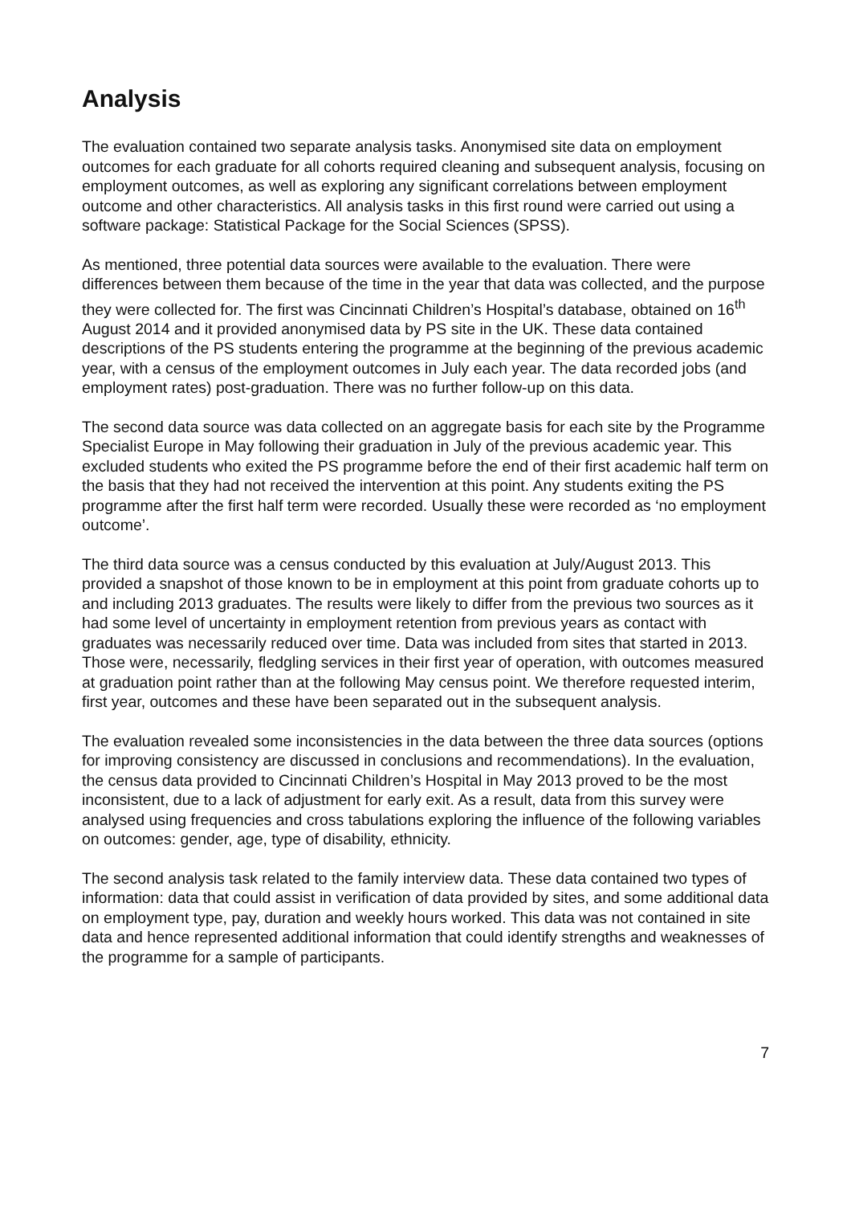Analysis
The evaluation contained two separate analysis tasks. Anonymised site data on employment outcomes for each graduate for all cohorts required cleaning and subsequent analysis, focusing on employment outcomes, as well as exploring any significant correlations between employment outcome and other characteristics. All analysis tasks in this first round were carried out using a software package: Statistical Package for the Social Sciences (SPSS).
As mentioned, three potential data sources were available to the evaluation. There were differences between them because of the time in the year that data was collected, and the purpose they were collected for. The first was Cincinnati Children’s Hospital’s database, obtained on 16<sup>th</sup> August 2014 and it provided anonymised data by PS site in the UK. These data contained descriptions of the PS students entering the programme at the beginning of the previous academic year, with a census of the employment outcomes in July each year. The data recorded jobs (and employment rates) post-graduation. There was no further follow-up on this data.
The second data source was data collected on an aggregate basis for each site by the Programme Specialist Europe in May following their graduation in July of the previous academic year. This excluded students who exited the PS programme before the end of their first academic half term on the basis that they had not received the intervention at this point. Any students exiting the PS programme after the first half term were recorded. Usually these were recorded as ‘no employment outcome’.
The third data source was a census conducted by this evaluation at July/August 2013. This provided a snapshot of those known to be in employment at this point from graduate cohorts up to and including 2013 graduates. The results were likely to differ from the previous two sources as it had some level of uncertainty in employment retention from previous years as contact with graduates was necessarily reduced over time. Data was included from sites that started in 2013. Those were, necessarily, fledgling services in their first year of operation, with outcomes measured at graduation point rather than at the following May census point. We therefore requested interim, first year, outcomes and these have been separated out in the subsequent analysis.
The evaluation revealed some inconsistencies in the data between the three data sources (options for improving consistency are discussed in conclusions and recommendations). In the evaluation, the census data provided to Cincinnati Children’s Hospital in May 2013 proved to be the most inconsistent, due to a lack of adjustment for early exit. As a result, data from this survey were analysed using frequencies and cross tabulations exploring the influence of the following variables on outcomes: gender, age, type of disability, ethnicity.
The second analysis task related to the family interview data. These data contained two types of information: data that could assist in verification of data provided by sites, and some additional data on employment type, pay, duration and weekly hours worked. This data was not contained in site data and hence represented additional information that could identify strengths and weaknesses of the programme for a sample of participants.
7